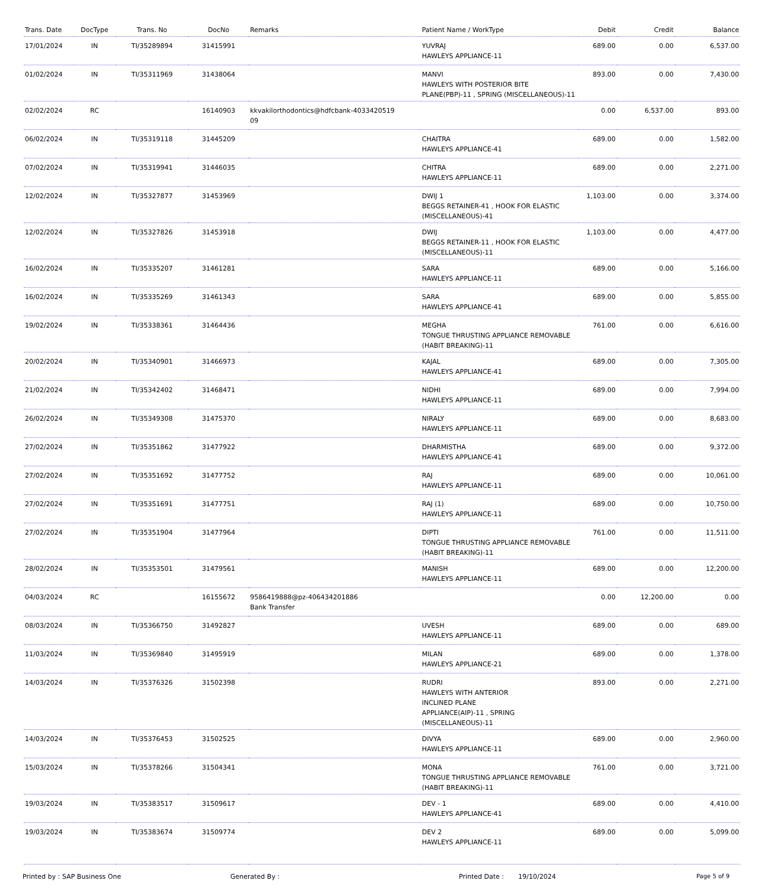| Trans. Date | DocType | Trans. No | DocNo | Remarks | Patient Name / WorkType | Debit | Credit | Balance |
| --- | --- | --- | --- | --- | --- | --- | --- | --- |
| 17/01/2024 | IN | TI/35289894 | 31415991 | | YUVRAJ HAWLEYS APPLIANCE-11 | 689.00 | 0.00 | 6,537.00 |
| 01/02/2024 | IN | TI/35311969 | 31438064 | | MANVI HAWLEYS WITH POSTERIOR BITE PLANE(PBP)-11 , SPRING (MISCELLANEOUS)-11 | 893.00 | 0.00 | 7,430.00 |
| 02/02/2024 | RC | | 16140903 | kkvakilorthodontics@hdfcbank-4033420519 09 | | 0.00 | 6,537.00 | 893.00 |
| 06/02/2024 | IN | TI/35319118 | 31445209 | | CHAITRA HAWLEYS APPLIANCE-41 | 689.00 | 0.00 | 1,582.00 |
| 07/02/2024 | IN | TI/35319941 | 31446035 | | CHITRA HAWLEYS APPLIANCE-11 | 689.00 | 0.00 | 2,271.00 |
| 12/02/2024 | IN | TI/35327877 | 31453969 | | DWIJ 1 BEGGS RETAINER-41 , HOOK FOR ELASTIC (MISCELLANEOUS)-41 | 1,103.00 | 0.00 | 3,374.00 |
| 12/02/2024 | IN | TI/35327826 | 31453918 | | DWIJ BEGGS RETAINER-11 , HOOK FOR ELASTIC (MISCELLANEOUS)-11 | 1,103.00 | 0.00 | 4,477.00 |
| 16/02/2024 | IN | TI/35335207 | 31461281 | | SARA HAWLEYS APPLIANCE-11 | 689.00 | 0.00 | 5,166.00 |
| 16/02/2024 | IN | TI/35335269 | 31461343 | | SARA HAWLEYS APPLIANCE-41 | 689.00 | 0.00 | 5,855.00 |
| 19/02/2024 | IN | TI/35338361 | 31464436 | | MEGHA TONGUE THRUSTING APPLIANCE REMOVABLE (HABIT BREAKING)-11 | 761.00 | 0.00 | 6,616.00 |
| 20/02/2024 | IN | TI/35340901 | 31466973 | | KAJAL HAWLEYS APPLIANCE-41 | 689.00 | 0.00 | 7,305.00 |
| 21/02/2024 | IN | TI/35342402 | 31468471 | | NIDHI HAWLEYS APPLIANCE-11 | 689.00 | 0.00 | 7,994.00 |
| 26/02/2024 | IN | TI/35349308 | 31475370 | | NIRALY HAWLEYS APPLIANCE-11 | 689.00 | 0.00 | 8,683.00 |
| 27/02/2024 | IN | TI/35351862 | 31477922 | | DHARMISTHA HAWLEYS APPLIANCE-41 | 689.00 | 0.00 | 9,372.00 |
| 27/02/2024 | IN | TI/35351692 | 31477752 | | RAJ HAWLEYS APPLIANCE-11 | 689.00 | 0.00 | 10,061.00 |
| 27/02/2024 | IN | TI/35351691 | 31477751 | | RAJ (1) HAWLEYS APPLIANCE-11 | 689.00 | 0.00 | 10,750.00 |
| 27/02/2024 | IN | TI/35351904 | 31477964 | | DIPTI TONGUE THRUSTING APPLIANCE REMOVABLE (HABIT BREAKING)-11 | 761.00 | 0.00 | 11,511.00 |
| 28/02/2024 | IN | TI/35353501 | 31479561 | | MANISH HAWLEYS APPLIANCE-11 | 689.00 | 0.00 | 12,200.00 |
| 04/03/2024 | RC | | 16155672 | 9586419888@pz-406434201886 Bank Transfer | | 0.00 | 12,200.00 | 0.00 |
| 08/03/2024 | IN | TI/35366750 | 31492827 | | UVESH HAWLEYS APPLIANCE-11 | 689.00 | 0.00 | 689.00 |
| 11/03/2024 | IN | TI/35369840 | 31495919 | | MILAN HAWLEYS APPLIANCE-21 | 689.00 | 0.00 | 1,378.00 |
| 14/03/2024 | IN | TI/35376326 | 31502398 | | RUDRI HAWLEYS WITH ANTERIOR INCLINED PLANE APPLIANCE(AIP)-11 , SPRING (MISCELLANEOUS)-11 | 893.00 | 0.00 | 2,271.00 |
| 14/03/2024 | IN | TI/35376453 | 31502525 | | DIVYA HAWLEYS APPLIANCE-11 | 689.00 | 0.00 | 2,960.00 |
| 15/03/2024 | IN | TI/35378266 | 31504341 | | MONA TONGUE THRUSTING APPLIANCE REMOVABLE (HABIT BREAKING)-11 | 761.00 | 0.00 | 3,721.00 |
| 19/03/2024 | IN | TI/35383517 | 31509617 | | DEV - 1 HAWLEYS APPLIANCE-41 | 689.00 | 0.00 | 4,410.00 |
| 19/03/2024 | IN | TI/35383674 | 31509774 | | DEV 2 HAWLEYS APPLIANCE-11 | 689.00 | 0.00 | 5,099.00 |
Printed by : SAP Business One Generated By : Printed Date : 19/10/2024 Page 5 of 9